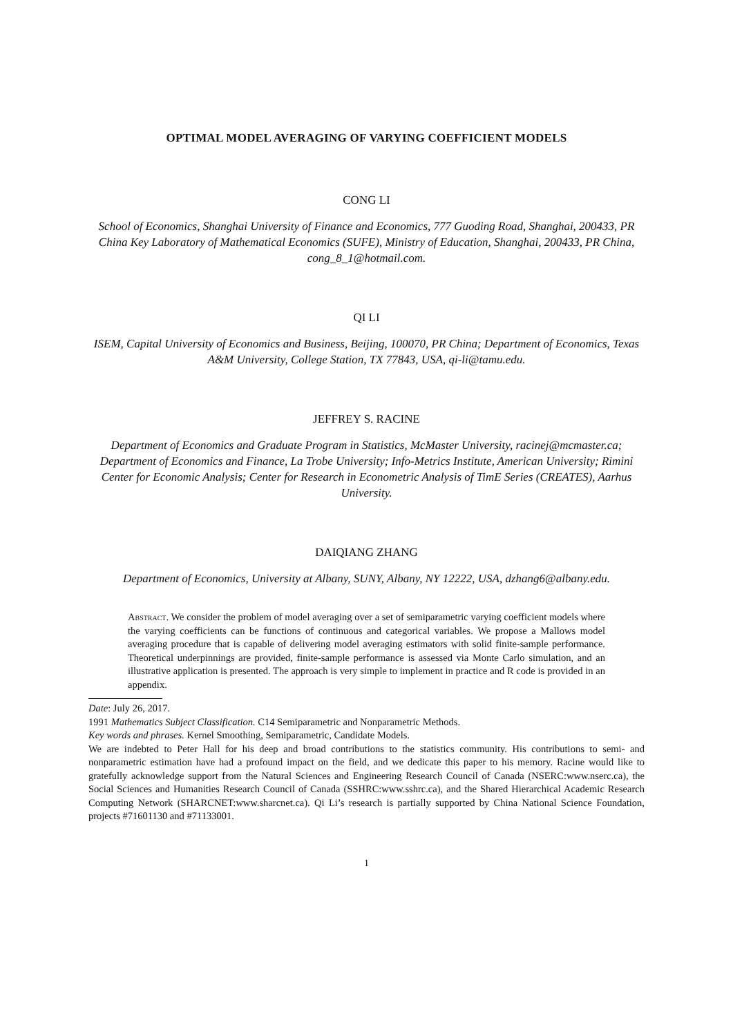OPTIMAL MODEL AVERAGING OF VARYING COEFFICIENT MODELS
CONG LI
School of Economics, Shanghai University of Finance and Economics, 777 Guoding Road, Shanghai, 200433, PR China Key Laboratory of Mathematical Economics (SUFE), Ministry of Education, Shanghai, 200433, PR China, cong_8_1@hotmail.com.
QI LI
ISEM, Capital University of Economics and Business, Beijing, 100070, PR China; Department of Economics, Texas A&M University, College Station, TX 77843, USA, qi-li@tamu.edu.
JEFFREY S. RACINE
Department of Economics and Graduate Program in Statistics, McMaster University, racinej@mcmaster.ca; Department of Economics and Finance, La Trobe University; Info-Metrics Institute, American University; Rimini Center for Economic Analysis; Center for Research in Econometric Analysis of TimE Series (CREATES), Aarhus University.
DAIQIANG ZHANG
Department of Economics, University at Albany, SUNY, Albany, NY 12222, USA, dzhang6@albany.edu.
Abstract. We consider the problem of model averaging over a set of semiparametric varying coefficient models where the varying coefficients can be functions of continuous and categorical variables. We propose a Mallows model averaging procedure that is capable of delivering model averaging estimators with solid finite-sample performance. Theoretical underpinnings are provided, finite-sample performance is assessed via Monte Carlo simulation, and an illustrative application is presented. The approach is very simple to implement in practice and R code is provided in an appendix.
Date: July 26, 2017.
1991 Mathematics Subject Classification. C14 Semiparametric and Nonparametric Methods.
Key words and phrases. Kernel Smoothing, Semiparametric, Candidate Models.
We are indebted to Peter Hall for his deep and broad contributions to the statistics community. His contributions to semi- and nonparametric estimation have had a profound impact on the field, and we dedicate this paper to his memory. Racine would like to gratefully acknowledge support from the Natural Sciences and Engineering Research Council of Canada (NSERC:www.nserc.ca), the Social Sciences and Humanities Research Council of Canada (SSHRC:www.sshrc.ca), and the Shared Hierarchical Academic Research Computing Network (SHARCNET:www.sharcnet.ca). Qi Li’s research is partially supported by China National Science Foundation, projects #71601130 and #71133001.
1